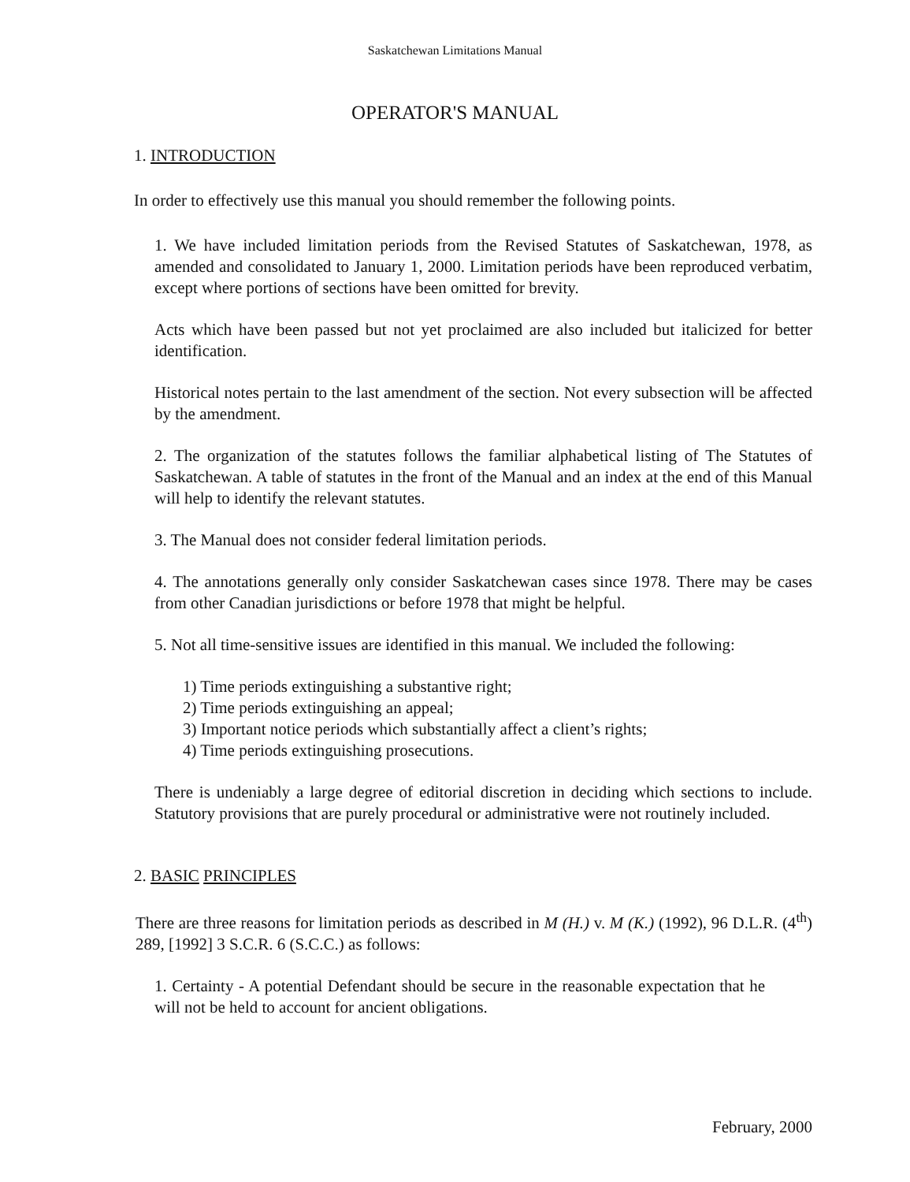Saskatchewan Limitations Manual
OPERATOR'S MANUAL
1. INTRODUCTION
In order to effectively use this manual you should remember the following points.
1. We have included limitation periods from the Revised Statutes of Saskatchewan, 1978, as amended and consolidated to January 1, 2000. Limitation periods have been reproduced verbatim, except where portions of sections have been omitted for brevity.
Acts which have been passed but not yet proclaimed are also included but italicized for better identification.
Historical notes pertain to the last amendment of the section. Not every subsection will be affected by the amendment.
2. The organization of the statutes follows the familiar alphabetical listing of The Statutes of Saskatchewan. A table of statutes in the front of the Manual and an index at the end of this Manual will help to identify the relevant statutes.
3. The Manual does not consider federal limitation periods.
4. The annotations generally only consider Saskatchewan cases since 1978. There may be cases from other Canadian jurisdictions or before 1978 that might be helpful.
5. Not all time-sensitive issues are identified in this manual. We included the following:
1) Time periods extinguishing a substantive right;
2) Time periods extinguishing an appeal;
3) Important notice periods which substantially affect a client’s rights;
4) Time periods extinguishing prosecutions.
There is undeniably a large degree of editorial discretion in deciding which sections to include. Statutory provisions that are purely procedural or administrative were not routinely included.
2. BASIC PRINCIPLES
There are three reasons for limitation periods as described in M (H.) v. M (K.) (1992), 96 D.L.R. (4<sup>th</sup>) 289, [1992] 3 S.C.R. 6 (S.C.C.) as follows:
1. Certainty - A potential Defendant should be secure in the reasonable expectation that he will not be held to account for ancient obligations.
February, 2000